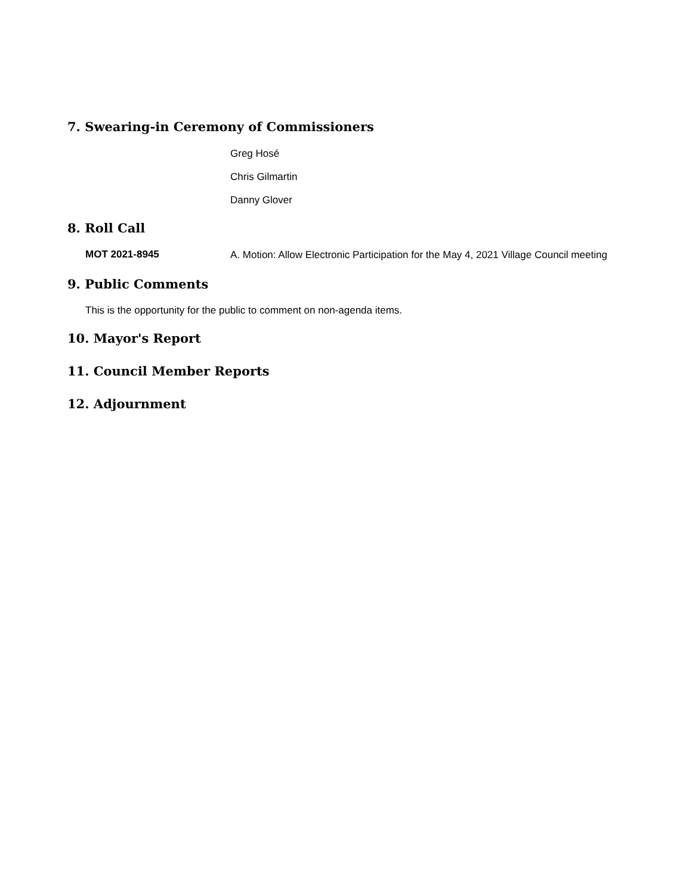7. Swearing-in Ceremony of Commissioners
Greg Hosé
Chris Gilmartin
Danny Glover
8. Roll Call
MOT 2021-8945
A. Motion: Allow Electronic Participation for the May 4, 2021 Village Council meeting
9. Public Comments
This is the opportunity for the public to comment on non-agenda items.
10. Mayor's Report
11. Council Member Reports
12. Adjournment